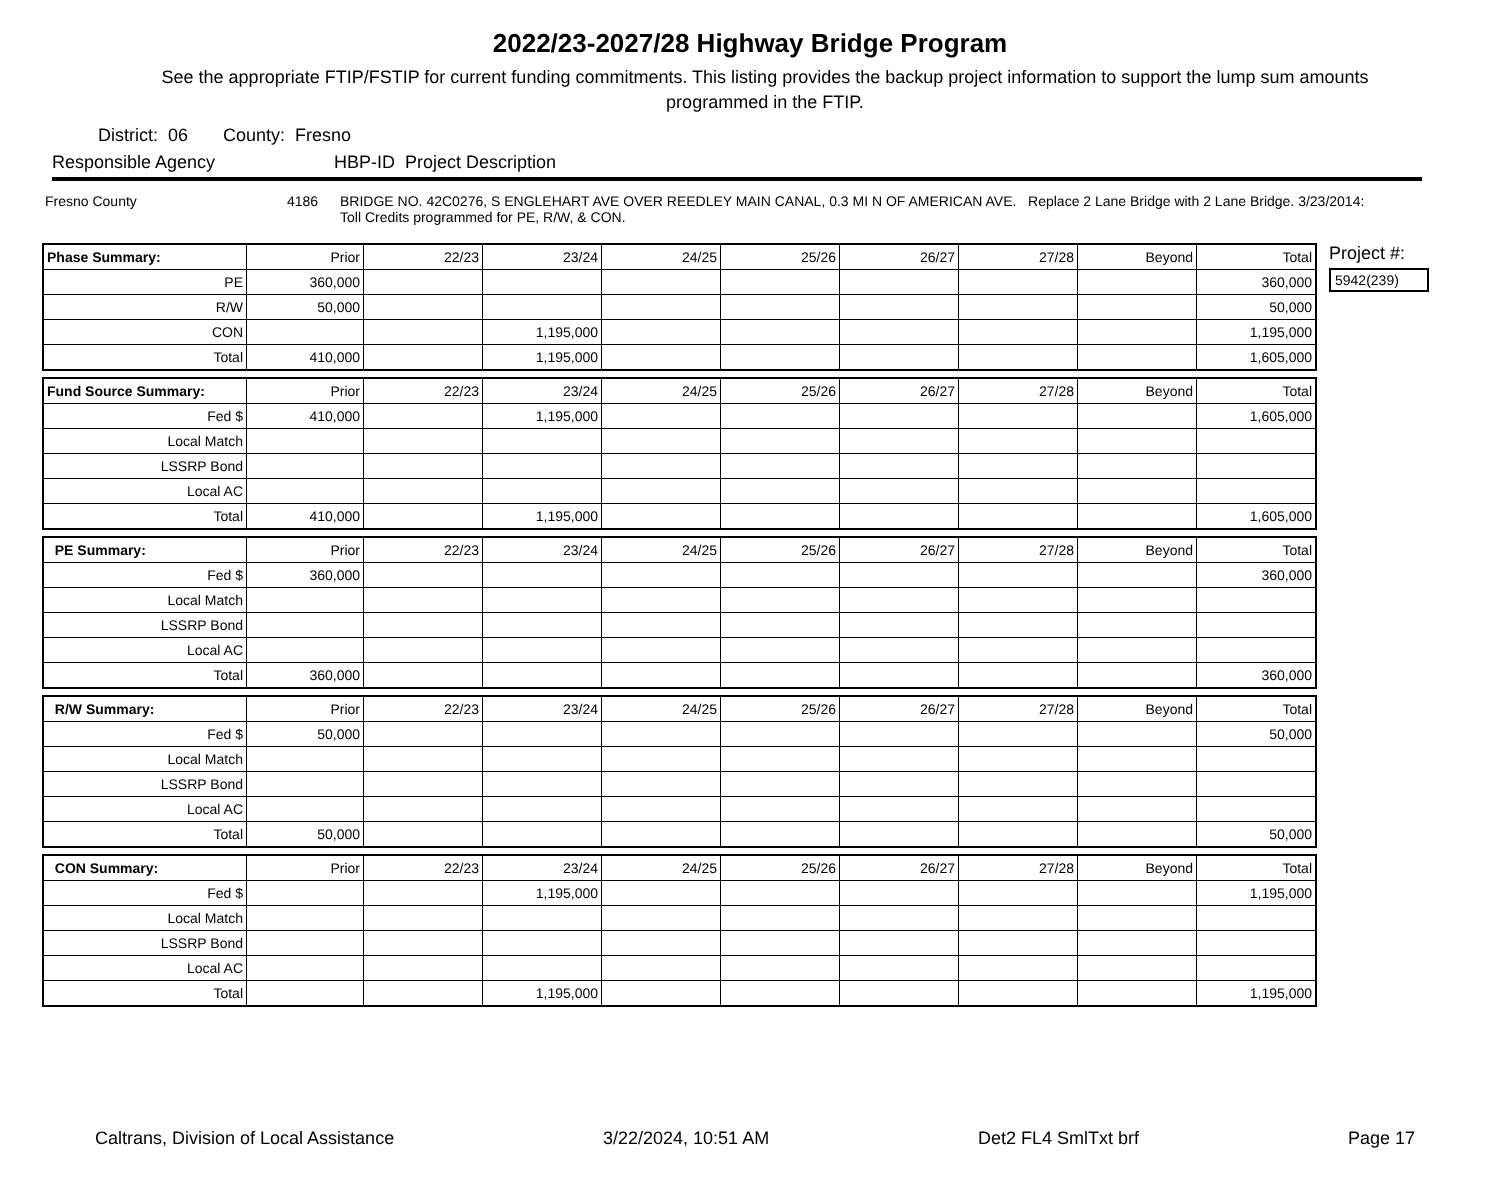2022/23-2027/28 Highway Bridge Program
See the appropriate FTIP/FSTIP for current funding commitments. This listing provides the backup project information to support the lump sum amounts programmed in the FTIP.
District: 06 County: Fresno
Responsible Agency HBP-ID Project Description
Fresno County 4186 BRIDGE NO. 42C0276, S ENGLEHART AVE OVER REEDLEY MAIN CANAL, 0.3 MI N OF AMERICAN AVE. Replace 2 Lane Bridge with 2 Lane Bridge. 3/23/2014: Toll Credits programmed for PE, R/W, & CON.
| Phase Summary: | Prior | 22/23 | 23/24 | 24/25 | 25/26 | 26/27 | 27/28 | Beyond | Total |
| PE | 360,000 | | | | | | | | 360,000 |
| R/W | 50,000 | | | | | | | | 50,000 |
| CON | | | 1,195,000 | | | | | | 1,195,000 |
| Total | 410,000 | | 1,195,000 | | | | | | 1,605,000 |
| Fund Source Summary: | Prior | 22/23 | 23/24 | 24/25 | 25/26 | 26/27 | 27/28 | Beyond | Total |
| Fed $ | 410,000 | | 1,195,000 | | | | | | 1,605,000 |
| Local Match | | | | | | | | | |
| LSSRP Bond | | | | | | | | | |
| Local AC | | | | | | | | | |
| Total | 410,000 | | 1,195,000 | | | | | | 1,605,000 |
| PE Summary: | Prior | 22/23 | 23/24 | 24/25 | 25/26 | 26/27 | 27/28 | Beyond | Total |
| Fed $ | 360,000 | | | | | | | | 360,000 |
| Local Match | | | | | | | | | |
| LSSRP Bond | | | | | | | | | |
| Local AC | | | | | | | | | |
| Total | 360,000 | | | | | | | | 360,000 |
| R/W Summary: | Prior | 22/23 | 23/24 | 24/25 | 25/26 | 26/27 | 27/28 | Beyond | Total |
| Fed $ | 50,000 | | | | | | | | 50,000 |
| Local Match | | | | | | | | | |
| LSSRP Bond | | | | | | | | | |
| Local AC | | | | | | | | | |
| Total | 50,000 | | | | | | | | 50,000 |
| CON Summary: | Prior | 22/23 | 23/24 | 24/25 | 25/26 | 26/27 | 27/28 | Beyond | Total |
| Fed $ | | | 1,195,000 | | | | | | 1,195,000 |
| Local Match | | | | | | | | | |
| LSSRP Bond | | | | | | | | | |
| Local AC | | | | | | | | | |
| Total | | | 1,195,000 | | | | | | 1,195,000 |
Project #:
5942(239)
Caltrans, Division of Local Assistance 3/22/2024, 10:51 AM Det2 FL4 SmlTxt brf Page 17